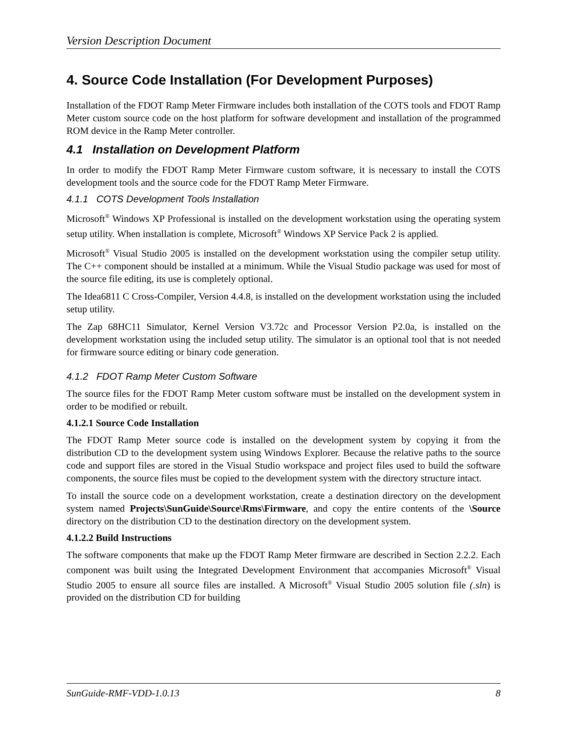Version Description Document
4. Source Code Installation (For Development Purposes)
Installation of the FDOT Ramp Meter Firmware includes both installation of the COTS tools and FDOT Ramp Meter custom source code on the host platform for software development and installation of the programmed ROM device in the Ramp Meter controller.
4.1 Installation on Development Platform
In order to modify the FDOT Ramp Meter Firmware custom software, it is necessary to install the COTS development tools and the source code for the FDOT Ramp Meter Firmware.
4.1.1 COTS Development Tools Installation
Microsoft<sup>®</sup> Windows XP Professional is installed on the development workstation using the operating system setup utility. When installation is complete, Microsoft<sup>®</sup> Windows XP Service Pack 2 is applied.
Microsoft<sup>®</sup> Visual Studio 2005 is installed on the development workstation using the compiler setup utility. The C++ component should be installed at a minimum. While the Visual Studio package was used for most of the source file editing, its use is completely optional.
The Idea6811 C Cross-Compiler, Version 4.4.8, is installed on the development workstation using the included setup utility.
The Zap 68HC11 Simulator, Kernel Version V3.72c and Processor Version P2.0a, is installed on the development workstation using the included setup utility. The simulator is an optional tool that is not needed for firmware source editing or binary code generation.
4.1.2 FDOT Ramp Meter Custom Software
The source files for the FDOT Ramp Meter custom software must be installed on the development system in order to be modified or rebuilt.
4.1.2.1 Source Code Installation
The FDOT Ramp Meter source code is installed on the development system by copying it from the distribution CD to the development system using Windows Explorer. Because the relative paths to the source code and support files are stored in the Visual Studio workspace and project files used to build the software components, the source files must be copied to the development system with the directory structure intact.
To install the source code on a development workstation, create a destination directory on the development system named Projects\SunGuide\Source\Rms\Firmware, and copy the entire contents of the \Source directory on the distribution CD to the destination directory on the development system.
4.1.2.2 Build Instructions
The software components that make up the FDOT Ramp Meter firmware are described in Section 2.2.2. Each component was built using the Integrated Development Environment that accompanies Microsoft<sup>®</sup> Visual Studio 2005 to ensure all source files are installed. A Microsoft<sup>®</sup> Visual Studio 2005 solution file (.sln) is provided on the distribution CD for building
SunGuide-RMF-VDD-1.0.13 8